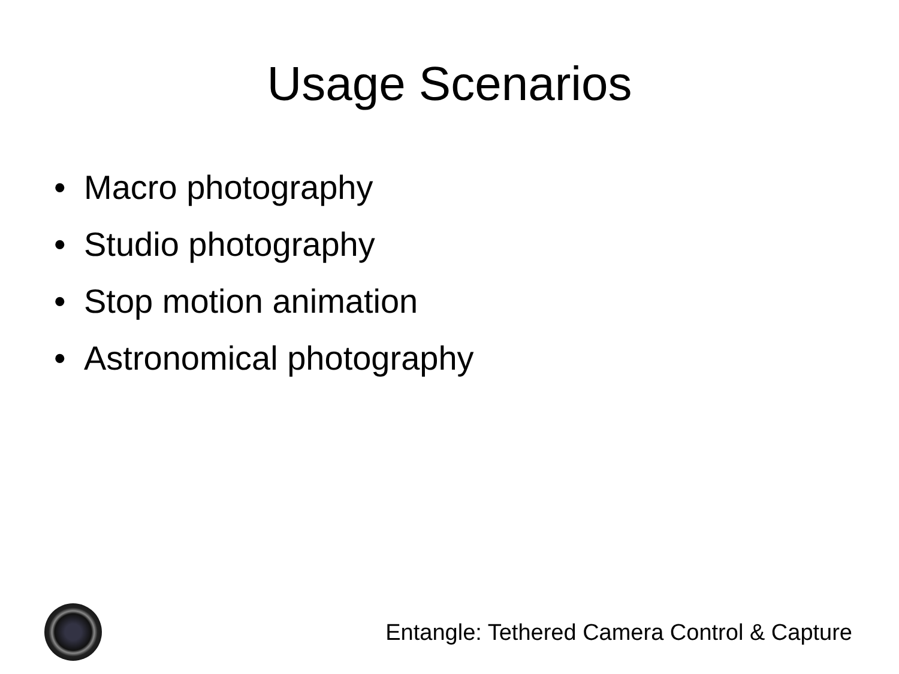Usage Scenarios
• Macro photography
• Studio photography
• Stop motion animation
• Astronomical photography
Entangle: Tethered Camera Control & Capture